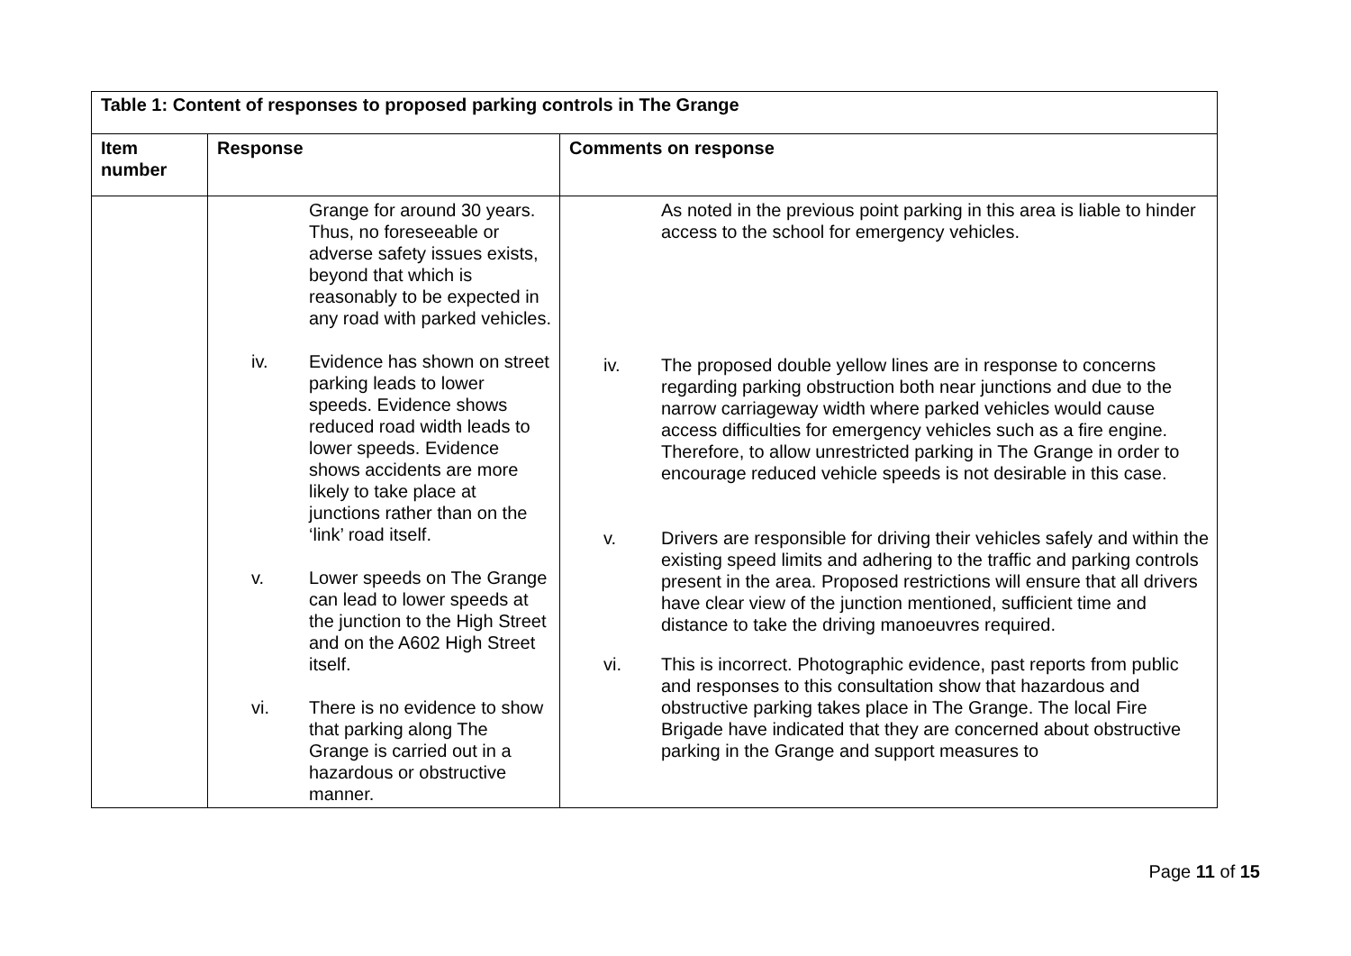| Table 1: Content of responses to proposed parking controls in The Grange | | |
| Item number | Response | Comments on response |
| | Grange for around 30 years. Thus, no foreseeable or adverse safety issues exists, beyond that which is reasonably to be expected in any road with parked vehicles. iv. Evidence has shown on street parking leads to lower speeds. Evidence shows reduced road width leads to lower speeds. Evidence shows accidents are more likely to take place at junctions rather than on the ‘link’ road itself. v. Lower speeds on The Grange can lead to lower speeds at the junction to the High Street and on the A602 High Street itself. vi. There is no evidence to show that parking along The Grange is carried out in a hazardous or obstructive manner. | As noted in the previous point parking in this area is liable to hinder access to the school for emergency vehicles. iv. The proposed double yellow lines are in response to concerns regarding parking obstruction both near junctions and due to the narrow carriageway width where parked vehicles would cause access difficulties for emergency vehicles such as a fire engine. Therefore, to allow unrestricted parking in The Grange in order to encourage reduced vehicle speeds is not desirable in this case. v. Drivers are responsible for driving their vehicles safely and within the existing speed limits and adhering to the traffic and parking controls present in the area. Proposed restrictions will ensure that all drivers have clear view of the junction mentioned, sufficient time and distance to take the driving manoeuvres required. vi. This is incorrect. Photographic evidence, past reports from public and responses to this consultation show that hazardous and obstructive parking takes place in The Grange. The local Fire Brigade have indicated that they are concerned about obstructive parking in the Grange and support measures to |
Page 11 of 15